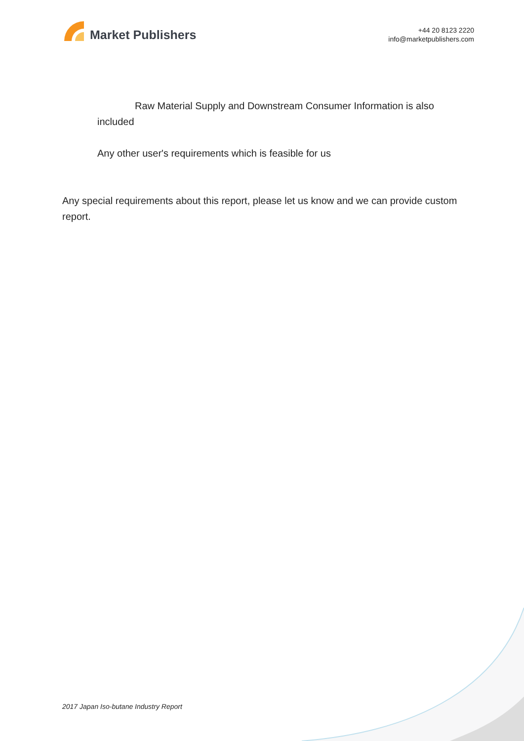Market Publishers
+44 20 8123 2220
info@marketpublishers.com
Raw Material Supply and Downstream Consumer Information is also included
Any other user's requirements which is feasible for us
Any special requirements about this report, please let us know and we can provide custom report.
2017 Japan Iso-butane Industry Report